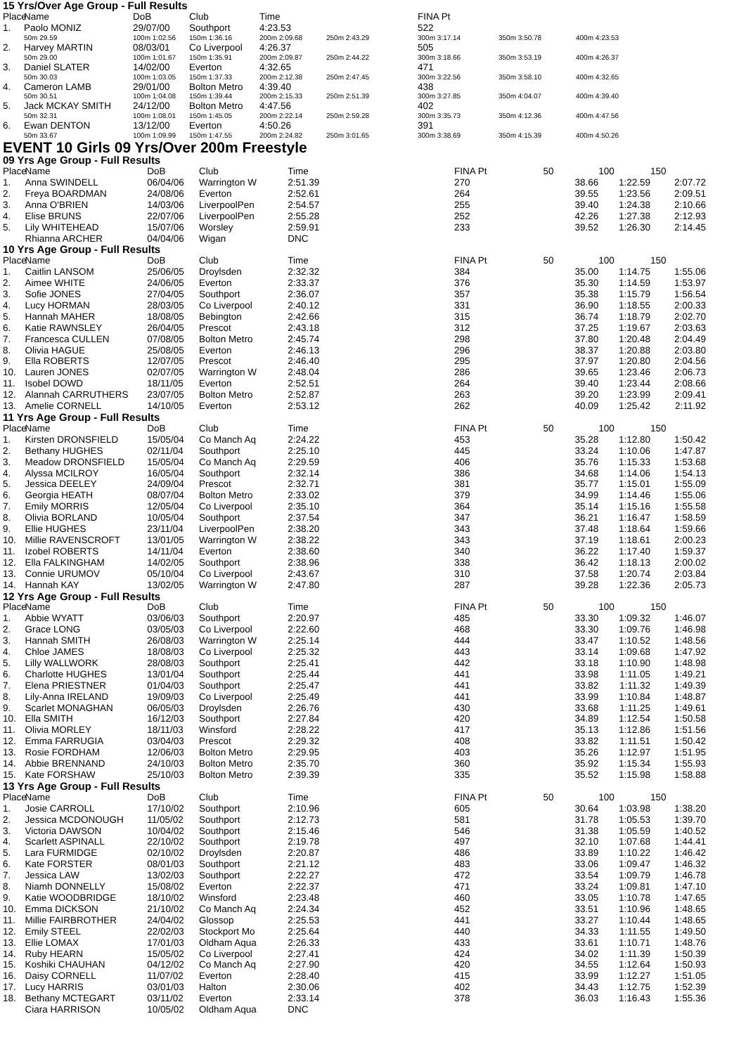15 Yrs/Over Age Group - Full Results
| Place | Name | DoB | Club | Time | | FINA Pt | | | |
| --- | --- | --- | --- | --- | --- | --- | --- | --- | --- |
| 1. | Paolo MONIZ | 29/07/00 | Southport | 4:23.53 | | 522 | | | |
| | 50m 29.59 | 100m 1:02.56 | 150m 1:36.16 | 200m 2:09.68 | 250m 2:43.29 | 300m 3:17.14 | 350m 3:50.78 | 400m 4:23.53 | |
| 2. | Harvey MARTIN | 08/03/01 | Co Liverpool | 4:26.37 | | 505 | | | |
| | 50m 29.00 | 100m 1:01.67 | 150m 1:35.91 | 200m 2:09.87 | 250m 2:44.22 | 300m 3:18.66 | 350m 3:53.19 | 400m 4:26.37 | |
| 3. | Daniel SLATER | 14/02/00 | Everton | 4:32.65 | | 471 | | | |
| | 50m 30.03 | 100m 1:03.05 | 150m 1:37.33 | 200m 2:12.38 | 250m 2:47.45 | 300m 3:22.56 | 350m 3:58.10 | 400m 4:32.65 | |
| 4. | Cameron LAMB | 29/01/00 | Bolton Metro | 4:39.40 | | 438 | | | |
| | 50m 30.51 | 100m 1:04.08 | 150m 1:39.44 | 200m 2:15.33 | 250m 2:51.39 | 300m 3:27.85 | 350m 4:04.07 | 400m 4:39.40 | |
| 5. | Jack MCKAY SMITH | 24/12/00 | Bolton Metro | 4:47.56 | | 402 | | | |
| | 50m 32.31 | 100m 1:08.01 | 150m 1:45.05 | 200m 2:22.14 | 250m 2:59.28 | 300m 3:35.73 | 350m 4:12.36 | 400m 4:47.56 | |
| 6. | Ewan DENTON | 13/12/00 | Everton | 4:50.26 | | 391 | | | |
| | 50m 33.67 | 100m 1:09.99 | 150m 1:47.55 | 200m 2:24.82 | 250m 3:01.65 | 300m 3:38.69 | 350m 4:15.39 | 400m 4:50.26 | |
EVENT 10 Girls 09 Yrs/Over 200m Freestyle
09 Yrs Age Group - Full Results
| Place | Name | DoB | Club | Time | | FINA Pt | 50 | 100 | 150 |
| --- | --- | --- | --- | --- | --- | --- | --- | --- | --- |
| 1. | Anna SWINDELL | 06/04/06 | Warrington W | 2:51.39 | | 270 | 38.66 | 1:22.59 | 2:07.72 |
| 2. | Freya BOARDMAN | 24/08/06 | Everton | 2:52.61 | | 264 | 39.55 | 1:23.56 | 2:09.51 |
| 3. | Anna O'BRIEN | 14/03/06 | LiverpoolPen | 2:54.57 | | 255 | 39.40 | 1:24.38 | 2:10.66 |
| 4. | Elise BRUNS | 22/07/06 | LiverpoolPen | 2:55.28 | | 252 | 42.26 | 1:27.38 | 2:12.93 |
| 5. | Lily WHITEHEAD | 15/07/06 | Worsley | 2:59.91 | | 233 | 39.52 | 1:26.30 | 2:14.45 |
| | Rhianna ARCHER | 04/04/06 | Wigan | DNC | | | | | |
10 Yrs Age Group - Full Results
| Place | Name | DoB | Club | Time | | FINA Pt | 50 | 100 | 150 |
| --- | --- | --- | --- | --- | --- | --- | --- | --- | --- |
| 1. | Caitlin LANSOM | 25/06/05 | Droylsden | 2:32.32 | | 384 | 35.00 | 1:14.75 | 1:55.06 |
| 2. | Aimee WHITE | 24/06/05 | Everton | 2:33.37 | | 376 | 35.30 | 1:14.59 | 1:53.97 |
| 3. | Sofie JONES | 27/04/05 | Southport | 2:36.07 | | 357 | 35.38 | 1:15.79 | 1:56.54 |
| 4. | Lucy HORMAN | 28/03/05 | Co Liverpool | 2:40.12 | | 331 | 36.90 | 1:18.55 | 2:00.33 |
| 5. | Hannah MAHER | 18/08/05 | Bebington | 2:42.66 | | 315 | 36.74 | 1:18.79 | 2:02.70 |
| 6. | Katie RAWNSLEY | 26/04/05 | Prescot | 2:43.18 | | 312 | 37.25 | 1:19.67 | 2:03.63 |
| 7. | Francesca CULLEN | 07/08/05 | Bolton Metro | 2:45.74 | | 298 | 37.80 | 1:20.48 | 2:04.49 |
| 8. | Olivia HAGUE | 25/08/05 | Everton | 2:46.13 | | 296 | 38.37 | 1:20.88 | 2:03.80 |
| 9. | Ella ROBERTS | 12/07/05 | Prescot | 2:46.40 | | 295 | 37.97 | 1:20.80 | 2:04.56 |
| 10. | Lauren JONES | 02/07/05 | Warrington W | 2:48.04 | | 286 | 39.65 | 1:23.46 | 2:06.73 |
| 11. | Isobel DOWD | 18/11/05 | Everton | 2:52.51 | | 264 | 39.40 | 1:23.44 | 2:08.66 |
| 12. | Alannah CARRUTHERS | 23/07/05 | Bolton Metro | 2:52.87 | | 263 | 39.20 | 1:23.99 | 2:09.41 |
| 13. | Amelie CORNELL | 14/10/05 | Everton | 2:53.12 | | 262 | 40.09 | 1:25.42 | 2:11.92 |
11 Yrs Age Group - Full Results
| Place | Name | DoB | Club | Time | | FINA Pt | 50 | 100 | 150 |
| --- | --- | --- | --- | --- | --- | --- | --- | --- | --- |
| 1. | Kirsten DRONSFIELD | 15/05/04 | Co Manch Aq | 2:24.22 | | 453 | 35.28 | 1:12.80 | 1:50.42 |
| 2. | Bethany HUGHES | 02/11/04 | Southport | 2:25.10 | | 445 | 33.24 | 1:10.06 | 1:47.87 |
| 3. | Meadow DRONSFIELD | 15/05/04 | Co Manch Aq | 2:29.59 | | 406 | 35.76 | 1:15.33 | 1:53.68 |
| 4. | Alyssa MCILROY | 16/05/04 | Southport | 2:32.14 | | 386 | 34.68 | 1:14.06 | 1:54.13 |
| 5. | Jessica DEELEY | 24/09/04 | Prescot | 2:32.71 | | 381 | 35.77 | 1:15.01 | 1:55.09 |
| 6. | Georgia HEATH | 08/07/04 | Bolton Metro | 2:33.02 | | 379 | 34.99 | 1:14.46 | 1:55.06 |
| 7. | Emily MORRIS | 12/05/04 | Co Liverpool | 2:35.10 | | 364 | 35.14 | 1:15.16 | 1:55.58 |
| 8. | Olivia BORLAND | 10/05/04 | Southport | 2:37.54 | | 347 | 36.21 | 1:16.47 | 1:58.59 |
| 9. | Ellie HUGHES | 23/11/04 | LiverpoolPen | 2:38.20 | | 343 | 37.48 | 1:18.64 | 1:59.66 |
| 10. | Millie RAVENSCROFT | 13/01/05 | Warrington W | 2:38.22 | | 343 | 37.19 | 1:18.61 | 2:00.23 |
| 11. | Izobel ROBERTS | 14/11/04 | Everton | 2:38.60 | | 340 | 36.22 | 1:17.40 | 1:59.37 |
| 12. | Ella FALKINGHAM | 14/02/05 | Southport | 2:38.96 | | 338 | 36.42 | 1:18.13 | 2:00.02 |
| 13. | Connie URUMOV | 05/10/04 | Co Liverpool | 2:43.67 | | 310 | 37.58 | 1:20.74 | 2:03.84 |
| 14. | Hannah KAY | 13/02/05 | Warrington W | 2:47.80 | | 287 | 39.28 | 1:22.36 | 2:05.73 |
12 Yrs Age Group - Full Results
| Place | Name | DoB | Club | Time | | FINA Pt | 50 | 100 | 150 |
| --- | --- | --- | --- | --- | --- | --- | --- | --- | --- |
| 1. | Abbie WYATT | 03/06/03 | Southport | 2:20.97 | | 485 | 33.30 | 1:09.32 | 1:46.07 |
| 2. | Grace LONG | 03/05/03 | Co Liverpool | 2:22.60 | | 468 | 33.30 | 1:09.76 | 1:46.98 |
| 3. | Hannah SMITH | 26/08/03 | Warrington W | 2:25.14 | | 444 | 33.47 | 1:10.52 | 1:48.56 |
| 4. | Chloe JAMES | 18/08/03 | Co Liverpool | 2:25.32 | | 443 | 33.14 | 1:09.68 | 1:47.92 |
| 5. | Lilly WALLWORK | 28/08/03 | Southport | 2:25.41 | | 442 | 33.18 | 1:10.90 | 1:48.98 |
| 6. | Charlotte HUGHES | 13/01/04 | Southport | 2:25.44 | | 441 | 33.98 | 1:11.05 | 1:49.21 |
| 7. | Elena PRIESTNER | 01/04/03 | Southport | 2:25.47 | | 441 | 33.82 | 1:11.32 | 1:49.39 |
| 8. | Lily-Anna IRELAND | 19/09/03 | Co Liverpool | 2:25.49 | | 441 | 33.99 | 1:10.84 | 1:48.87 |
| 9. | Scarlet MONAGHAN | 06/05/03 | Droylsden | 2:26.76 | | 430 | 33.68 | 1:11.25 | 1:49.61 |
| 10. | Ella SMITH | 16/12/03 | Southport | 2:27.84 | | 420 | 34.89 | 1:12.54 | 1:50.58 |
| 11. | Olivia MORLEY | 18/11/03 | Winsford | 2:28.22 | | 417 | 35.13 | 1:12.86 | 1:51.56 |
| 12. | Emma FARRUGIA | 03/04/03 | Prescot | 2:29.32 | | 408 | 33.82 | 1:11.51 | 1:50.42 |
| 13. | Rosie FORDHAM | 12/06/03 | Bolton Metro | 2:29.95 | | 403 | 35.26 | 1:12.97 | 1:51.95 |
| 14. | Abbie BRENNAND | 24/10/03 | Bolton Metro | 2:35.70 | | 360 | 35.92 | 1:15.34 | 1:55.93 |
| 15. | Kate FORSHAW | 25/10/03 | Bolton Metro | 2:39.39 | | 335 | 35.52 | 1:15.98 | 1:58.88 |
13 Yrs Age Group - Full Results
| Place | Name | DoB | Club | Time | | FINA Pt | 50 | 100 | 150 |
| --- | --- | --- | --- | --- | --- | --- | --- | --- | --- |
| 1. | Josie CARROLL | 17/10/02 | Southport | 2:10.96 | | 605 | 30.64 | 1:03.98 | 1:38.20 |
| 2. | Jessica MCDONOUGH | 11/05/02 | Southport | 2:12.73 | | 581 | 31.78 | 1:05.53 | 1:39.70 |
| 3. | Victoria DAWSON | 10/04/02 | Southport | 2:15.46 | | 546 | 31.38 | 1:05.59 | 1:40.52 |
| 4. | Scarlett ASPINALL | 22/10/02 | Southport | 2:19.78 | | 497 | 32.10 | 1:07.68 | 1:44.41 |
| 5. | Lara FURMIDGE | 02/10/02 | Droylsden | 2:20.87 | | 486 | 33.89 | 1:10.22 | 1:46.42 |
| 6. | Kate FORSTER | 08/01/03 | Southport | 2:21.12 | | 483 | 33.06 | 1:09.47 | 1:46.32 |
| 7. | Jessica LAW | 13/02/03 | Southport | 2:22.27 | | 472 | 33.54 | 1:09.79 | 1:46.78 |
| 8. | Niamh DONNELLY | 15/08/02 | Everton | 2:22.37 | | 471 | 33.24 | 1:09.81 | 1:47.10 |
| 9. | Katie WOODBRIDGE | 18/10/02 | Winsford | 2:23.48 | | 460 | 33.05 | 1:10.78 | 1:47.65 |
| 10. | Emma DICKSON | 21/10/02 | Co Manch Aq | 2:24.34 | | 452 | 33.51 | 1:10.96 | 1:48.65 |
| 11. | Millie FAIRBROTHER | 24/04/02 | Glossop | 2:25.53 | | 441 | 33.27 | 1:10.44 | 1:48.65 |
| 12. | Emily STEEL | 22/02/03 | Stockport Mo | 2:25.64 | | 440 | 34.33 | 1:11.55 | 1:49.50 |
| 13. | Ellie LOMAX | 17/01/03 | Oldham Aqua | 2:26.33 | | 433 | 33.61 | 1:10.71 | 1:48.76 |
| 14. | Ruby HEARN | 15/05/02 | Co Liverpool | 2:27.41 | | 424 | 34.02 | 1:11.39 | 1:50.39 |
| 15. | Koshiki CHAUHAN | 04/12/02 | Co Manch Aq | 2:27.90 | | 420 | 34.55 | 1:12.64 | 1:50.93 |
| 16. | Daisy CORNELL | 11/07/02 | Everton | 2:28.40 | | 415 | 33.99 | 1:12.27 | 1:51.05 |
| 17. | Lucy HARRIS | 03/01/03 | Halton | 2:30.06 | | 402 | 34.43 | 1:12.75 | 1:52.39 |
| 18. | Bethany MCTEGART | 03/11/02 | Everton | 2:33.14 | | 378 | 36.03 | 1:16.43 | 1:55.36 |
| | Ciara HARRISON | 10/05/02 | Oldham Aqua | DNC | | | | | |